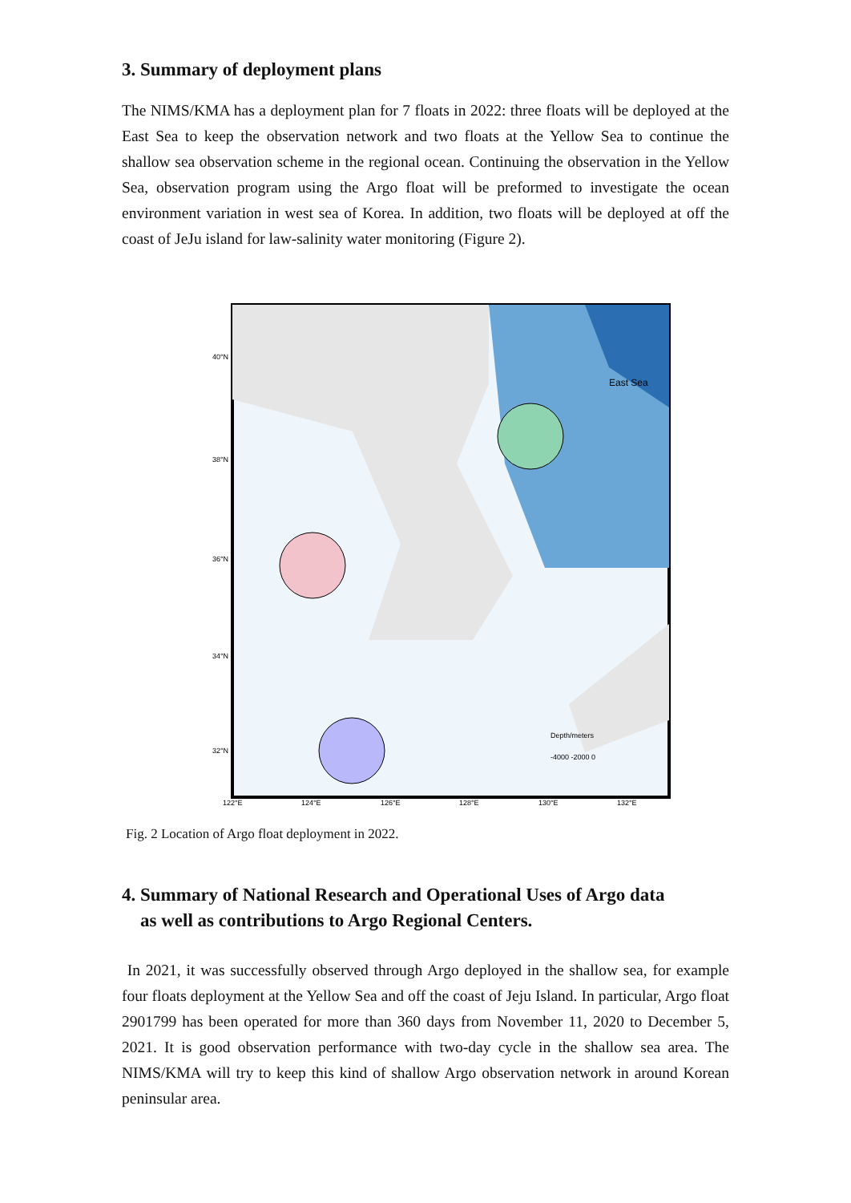3. Summary of deployment plans
The NIMS/KMA has a deployment plan for 7 floats in 2022: three floats will be deployed at the East Sea to keep the observation network and two floats at the Yellow Sea to continue the shallow sea observation scheme in the regional ocean. Continuing the observation in the Yellow Sea, observation program using the Argo float will be preformed to investigate the ocean environment variation in west sea of Korea. In addition, two floats will be deployed at off the coast of JeJu island for law-salinity water monitoring (Figure 2).
East Sea
Depth/meters
-4000 -2000 0
40°N
38°N
36°N
34°N
32°N
122°E
124°E
126°E
128°E
130°E
132°E
Fig. 2 Location of Argo float deployment in 2022.
4. Summary of National Research and Operational Uses of Argo data
as well as contributions to Argo Regional Centers.
In 2021, it was successfully observed through Argo deployed in the shallow sea, for example four floats deployment at the Yellow Sea and off the coast of Jeju Island. In particular, Argo float 2901799 has been operated for more than 360 days from November 11, 2020 to December 5, 2021. It is good observation performance with two-day cycle in the shallow sea area. The NIMS/KMA will try to keep this kind of shallow Argo observation network in around Korean peninsular area.